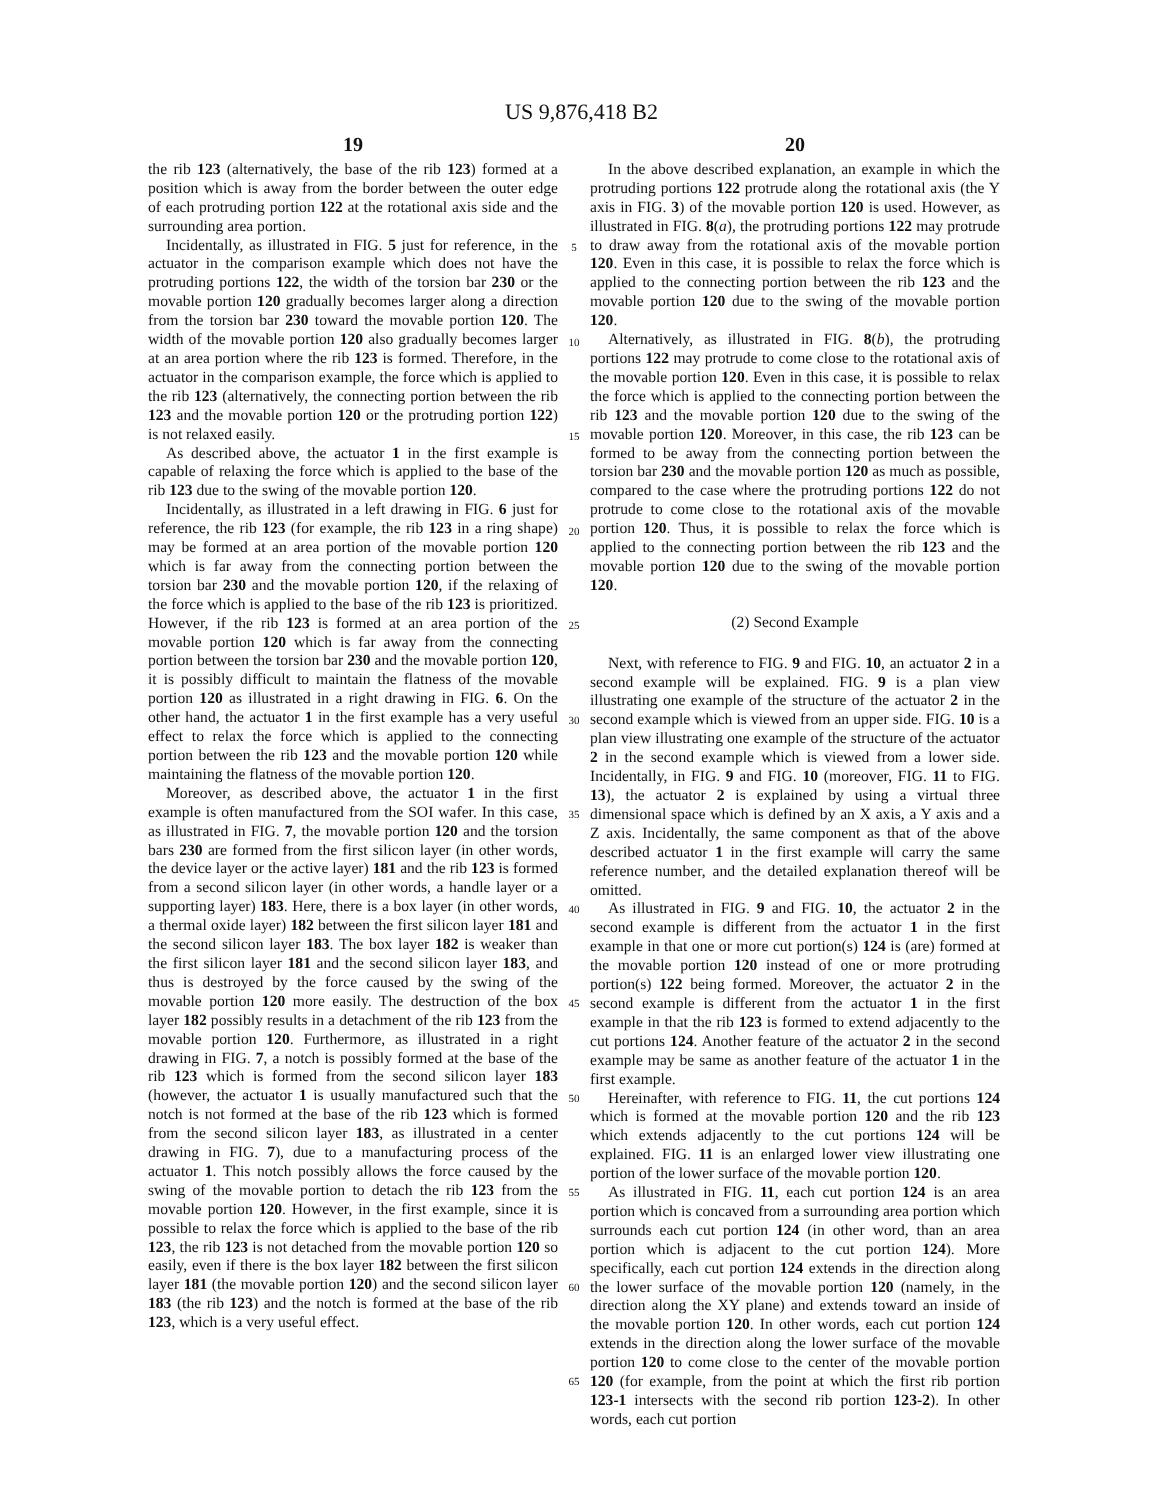US 9,876,418 B2
19
the rib 123 (alternatively, the base of the rib 123) formed at a position which is away from the border between the outer edge of each protruding portion 122 at the rotational axis side and the surrounding area portion.
Incidentally, as illustrated in FIG. 5 just for reference, in the actuator in the comparison example which does not have the protruding portions 122, the width of the torsion bar 230 or the movable portion 120 gradually becomes larger along a direction from the torsion bar 230 toward the movable portion 120. The width of the movable portion 120 also gradually becomes larger at an area portion where the rib 123 is formed. Therefore, in the actuator in the comparison example, the force which is applied to the rib 123 (alternatively, the connecting portion between the rib 123 and the movable portion 120 or the protruding portion 122) is not relaxed easily.
As described above, the actuator 1 in the first example is capable of relaxing the force which is applied to the base of the rib 123 due to the swing of the movable portion 120.
Incidentally, as illustrated in a left drawing in FIG. 6 just for reference, the rib 123 (for example, the rib 123 in a ring shape) may be formed at an area portion of the movable portion 120 which is far away from the connecting portion between the torsion bar 230 and the movable portion 120, if the relaxing of the force which is applied to the base of the rib 123 is prioritized. However, if the rib 123 is formed at an area portion of the movable portion 120 which is far away from the connecting portion between the torsion bar 230 and the movable portion 120, it is possibly difficult to maintain the flatness of the movable portion 120 as illustrated in a right drawing in FIG. 6. On the other hand, the actuator 1 in the first example has a very useful effect to relax the force which is applied to the connecting portion between the rib 123 and the movable portion 120 while maintaining the flatness of the movable portion 120.
Moreover, as described above, the actuator 1 in the first example is often manufactured from the SOI wafer. In this case, as illustrated in FIG. 7, the movable portion 120 and the torsion bars 230 are formed from the first silicon layer (in other words, the device layer or the active layer) 181 and the rib 123 is formed from a second silicon layer (in other words, a handle layer or a supporting layer) 183. Here, there is a box layer (in other words, a thermal oxide layer) 182 between the first silicon layer 181 and the second silicon layer 183. The box layer 182 is weaker than the first silicon layer 181 and the second silicon layer 183, and thus is destroyed by the force caused by the swing of the movable portion 120 more easily. The destruction of the box layer 182 possibly results in a detachment of the rib 123 from the movable portion 120. Furthermore, as illustrated in a right drawing in FIG. 7, a notch is possibly formed at the base of the rib 123 which is formed from the second silicon layer 183 (however, the actuator 1 is usually manufactured such that the notch is not formed at the base of the rib 123 which is formed from the second silicon layer 183, as illustrated in a center drawing in FIG. 7), due to a manufacturing process of the actuator 1. This notch possibly allows the force caused by the swing of the movable portion to detach the rib 123 from the movable portion 120. However, in the first example, since it is possible to relax the force which is applied to the base of the rib 123, the rib 123 is not detached from the movable portion 120 so easily, even if there is the box layer 182 between the first silicon layer 181 (the movable portion 120) and the second silicon layer 183 (the rib 123) and the notch is formed at the base of the rib 123, which is a very useful effect.
5
10
15
20
25
30
35
40
45
50
55
60
65
20
In the above described explanation, an example in which the protruding portions 122 protrude along the rotational axis (the Y axis in FIG. 3) of the movable portion 120 is used. However, as illustrated in FIG. 8(a), the protruding portions 122 may protrude to draw away from the rotational axis of the movable portion 120. Even in this case, it is possible to relax the force which is applied to the connecting portion between the rib 123 and the movable portion 120 due to the swing of the movable portion 120.
Alternatively, as illustrated in FIG. 8(b), the protruding portions 122 may protrude to come close to the rotational axis of the movable portion 120. Even in this case, it is possible to relax the force which is applied to the connecting portion between the rib 123 and the movable portion 120 due to the swing of the movable portion 120. Moreover, in this case, the rib 123 can be formed to be away from the connecting portion between the torsion bar 230 and the movable portion 120 as much as possible, compared to the case where the protruding portions 122 do not protrude to come close to the rotational axis of the movable portion 120. Thus, it is possible to relax the force which is applied to the connecting portion between the rib 123 and the movable portion 120 due to the swing of the movable portion 120.
(2) Second Example
Next, with reference to FIG. 9 and FIG. 10, an actuator 2 in a second example will be explained. FIG. 9 is a plan view illustrating one example of the structure of the actuator 2 in the second example which is viewed from an upper side. FIG. 10 is a plan view illustrating one example of the structure of the actuator 2 in the second example which is viewed from a lower side. Incidentally, in FIG. 9 and FIG. 10 (moreover, FIG. 11 to FIG. 13), the actuator 2 is explained by using a virtual three dimensional space which is defined by an X axis, a Y axis and a Z axis. Incidentally, the same component as that of the above described actuator 1 in the first example will carry the same reference number, and the detailed explanation thereof will be omitted.
As illustrated in FIG. 9 and FIG. 10, the actuator 2 in the second example is different from the actuator 1 in the first example in that one or more cut portion(s) 124 is (are) formed at the movable portion 120 instead of one or more protruding portion(s) 122 being formed. Moreover, the actuator 2 in the second example is different from the actuator 1 in the first example in that the rib 123 is formed to extend adjacently to the cut portions 124. Another feature of the actuator 2 in the second example may be same as another feature of the actuator 1 in the first example.
Hereinafter, with reference to FIG. 11, the cut portions 124 which is formed at the movable portion 120 and the rib 123 which extends adjacently to the cut portions 124 will be explained. FIG. 11 is an enlarged lower view illustrating one portion of the lower surface of the movable portion 120.
As illustrated in FIG. 11, each cut portion 124 is an area portion which is concaved from a surrounding area portion which surrounds each cut portion 124 (in other word, than an area portion which is adjacent to the cut portion 124). More specifically, each cut portion 124 extends in the direction along the lower surface of the movable portion 120 (namely, in the direction along the XY plane) and extends toward an inside of the movable portion 120. In other words, each cut portion 124 extends in the direction along the lower surface of the movable portion 120 to come close to the center of the movable portion 120 (for example, from the point at which the first rib portion 123-1 intersects with the second rib portion 123-2). In other words, each cut portion